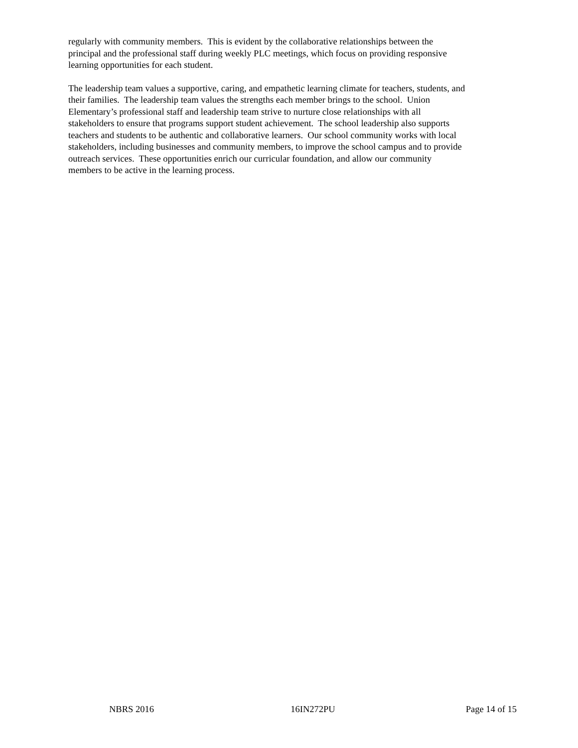regularly with community members. This is evident by the collaborative relationships between the
principal and the professional staff during weekly PLC meetings, which focus on providing responsive
learning opportunities for each student.
The leadership team values a supportive, caring, and empathetic learning climate for teachers, students, and
their families. The leadership team values the strengths each member brings to the school. Union
Elementary’s professional staff and leadership team strive to nurture close relationships with all
stakeholders to ensure that programs support student achievement. The school leadership also supports
teachers and students to be authentic and collaborative learners. Our school community works with local
stakeholders, including businesses and community members, to improve the school campus and to provide
outreach services. These opportunities enrich our curricular foundation, and allow our community
members to be active in the learning process.
NBRS 2016 16IN272PU Page 14 of 15